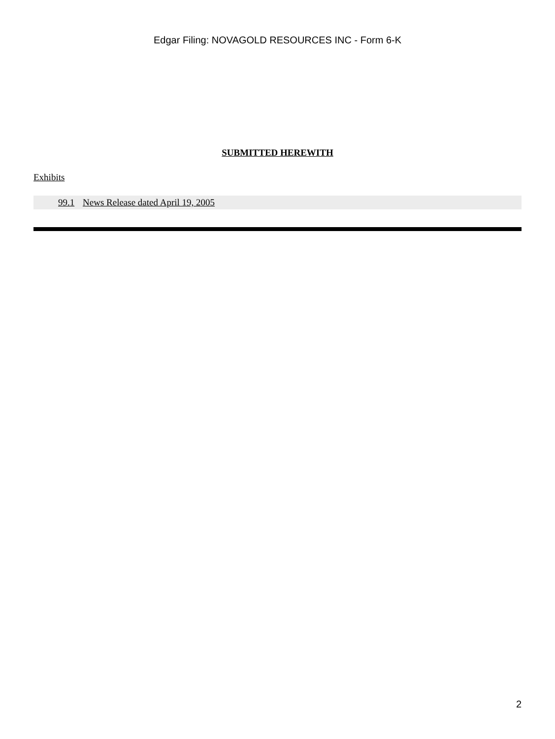Edgar Filing: NOVAGOLD RESOURCES INC - Form 6-K
SUBMITTED HEREWITH
Exhibits
| | 99.1 | News Release dated April 19, 2005 |
2